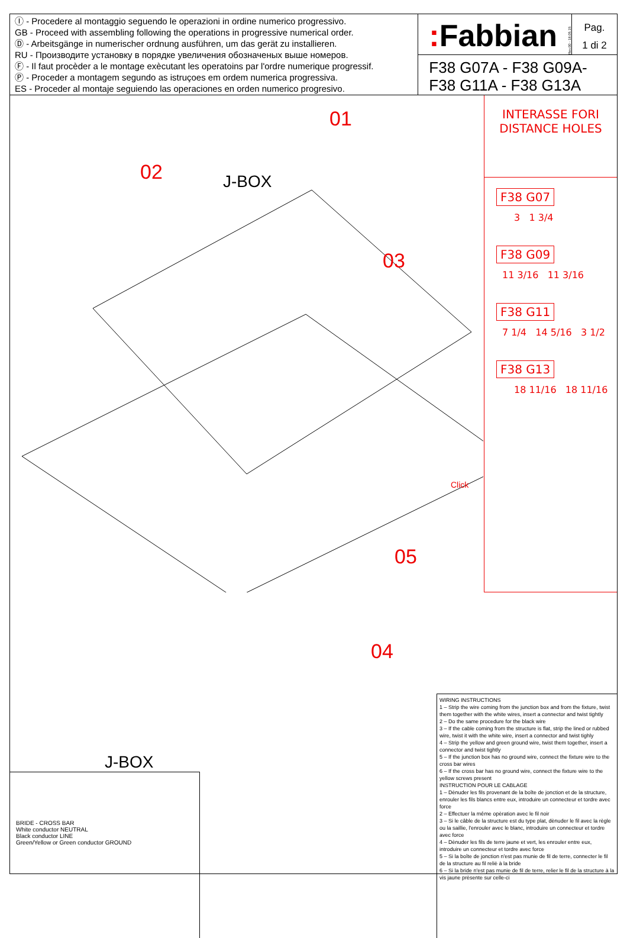Ⓘ - Procedere al montaggio seguendo le operazioni in ordine numerico progressivo.
GB - Proceed with assembling following the operations in progressive numerical order.
Ⓓ - Arbeitsgänge in numerischer ordnung ausführen, um das gerät zu installieren.
RU - Производите установку в порядке увеличения обозначеных выше номеров.
Ⓕ - Il faut procèder a le montage exècutant les operatoins par l'ordre numerique progressif.
Ⓟ - Proceder a montagem segundo as istruçoes em ordem numerica progressiva.
ES - Proceder al montaje seguiendo las operaciones en orden numerico progresivo.
: Fabbian
Rev.00 - 18.05.15
Pag.
1 di 2
F38 G07A - F38 G09A-
F38 G11A - F38 G13A
J-BOX
01
02
03
04
05
Click
INTERASSE FORI
DISTANCE HOLES
F38 G07
3 1 3/4
F38 G09
11 3/16 11 3/16
F38 G11
7 1/4 14 5/16 3 1/2
F38 G13
18 11/16 18 11/16
J-BOX
BRIDE - CROSS BAR
White conductor NEUTRAL
Black conductor LINE
Green/Yellow or Green conductor GROUND
WIRING INSTRUCTIONS
1 – Strip the wire coming from the junction box and from the fixture, twist them together with the white wires, insert a connector and twist tightly
2 – Do the same procedure for the black wire
3 – If the cable coming from the structure is flat, strip the lined or rubbed wire, twist it with the white wire, insert a connector and twist tighly
4 – Strip the yellow and green ground wire, twist them together, insert a connector and twist tightly
5 – If the junction box has no ground wire, connect the fixture wire to the cross bar wires
6 – If the cross bar has no ground wire, connect the fixture wire to the yellow screws present
INSTRUCTION POUR LE CABLAGE
1 – Dènuder les fils provenant de la boîte de jonction et de la structure, enrouler les fils blancs entre eux, introduire un connecteur et tordre avec force
2 – Effectuer la même opèration avec le fil noir
3 – Si le câble de la structure est du type plat, dènuder le fil avec la règle ou la saillie, l'enrouler avec le blanc, introduire un connecteur et tordre avec force
4 – Dènuder les fils de terre jaune et vert, les enrouler entre eux, introduire un connecteur et tordre avec force
5 – Si la boîte de jonction n'est pas munie de fil de terre, connecter le fil de la structure au fil reliè à la bride
6 – Si la bride n'est pas munie de fil de terre, relier le fil de la structure à la vis jaune prèsente sur celle-ci